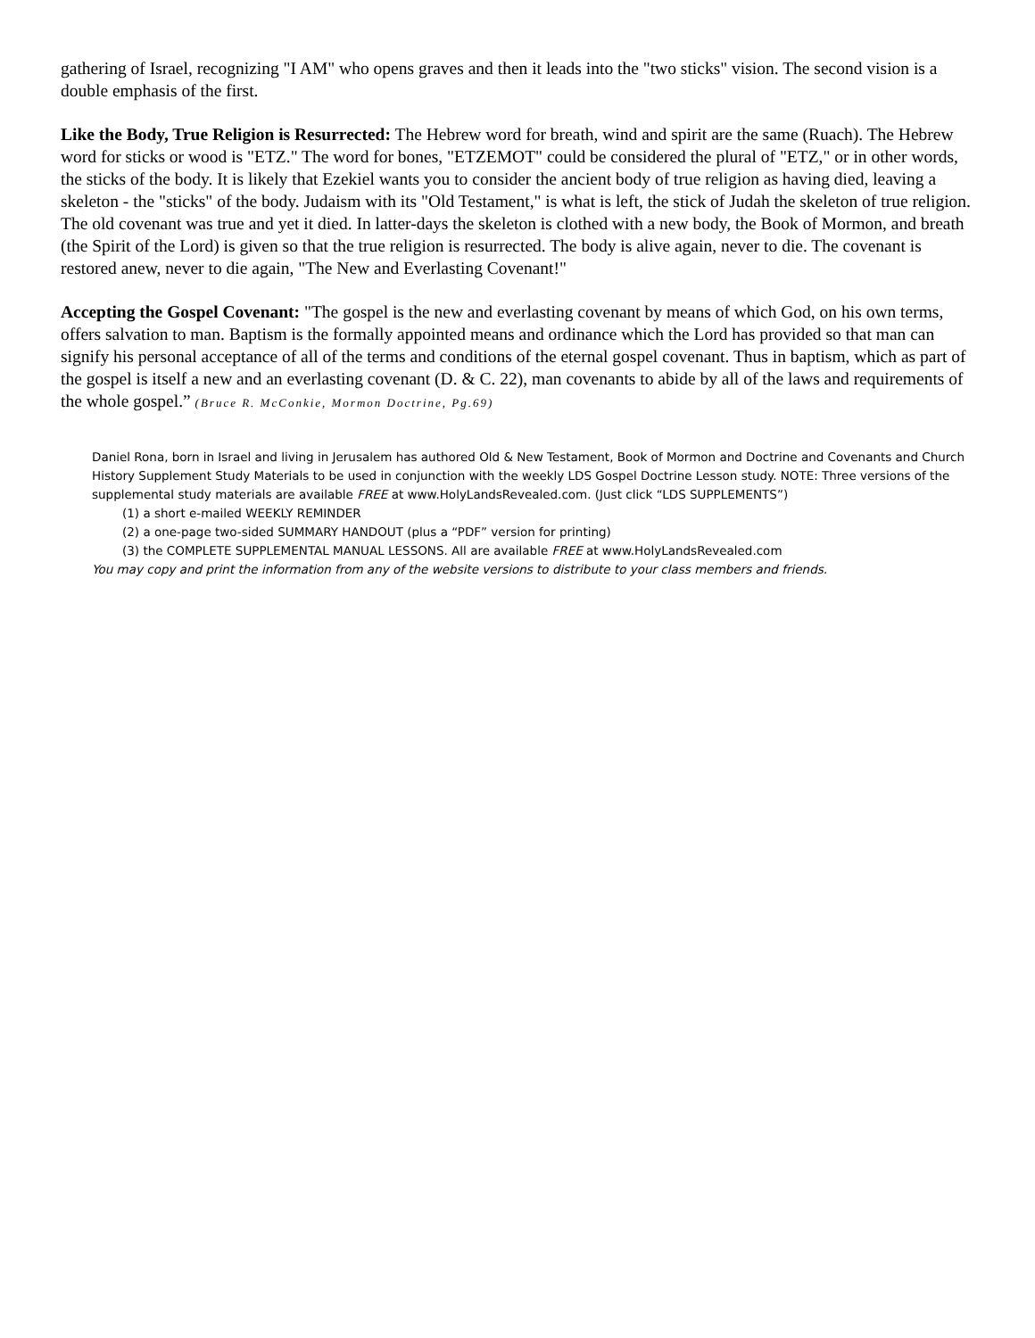gathering of Israel, recognizing "I AM" who opens graves and then it leads into the "two sticks" vision. The second vision is a double emphasis of the first.
Like the Body, True Religion is Resurrected: The Hebrew word for breath, wind and spirit are the same (Ruach). The Hebrew word for sticks or wood is "ETZ." The word for bones, "ETZEMOT" could be considered the plural of "ETZ," or in other words, the sticks of the body. It is likely that Ezekiel wants you to consider the ancient body of true religion as having died, leaving a skeleton - the "sticks" of the body. Judaism with its "Old Testament," is what is left, the stick of Judah the skeleton of true religion. The old covenant was true and yet it died. In latter-days the skeleton is clothed with a new body, the Book of Mormon, and breath (the Spirit of the Lord) is given so that the true religion is resurrected. The body is alive again, never to die. The covenant is restored anew, never to die again, "The New and Everlasting Covenant!"
Accepting the Gospel Covenant: "The gospel is the new and everlasting covenant by means of which God, on his own terms, offers salvation to man. Baptism is the formally appointed means and ordinance which the Lord has provided so that man can signify his personal acceptance of all of the terms and conditions of the eternal gospel covenant. Thus in baptism, which as part of the gospel is itself a new and an everlasting covenant (D. & C. 22), man covenants to abide by all of the laws and requirements of the whole gospel.” (Bruce R. McConkie, Mormon Doctrine, Pg.69)
Daniel Rona, born in Israel and living in Jerusalem has authored Old & New Testament, Book of Mormon and Doctrine and Covenants and Church History Supplement Study Materials to be used in conjunction with the weekly LDS Gospel Doctrine Lesson study. NOTE: Three versions of the supplemental study materials are available FREE at www.HolyLandsRevealed.com. (Just click “LDS SUPPLEMENTS”)
(1) a short e-mailed WEEKLY REMINDER
(2) a one-page two-sided SUMMARY HANDOUT (plus a “PDF” version for printing)
(3) the COMPLETE SUPPLEMENTAL MANUAL LESSONS. All are available FREE at www.HolyLandsRevealed.com
You may copy and print the information from any of the website versions to distribute to your class members and friends.